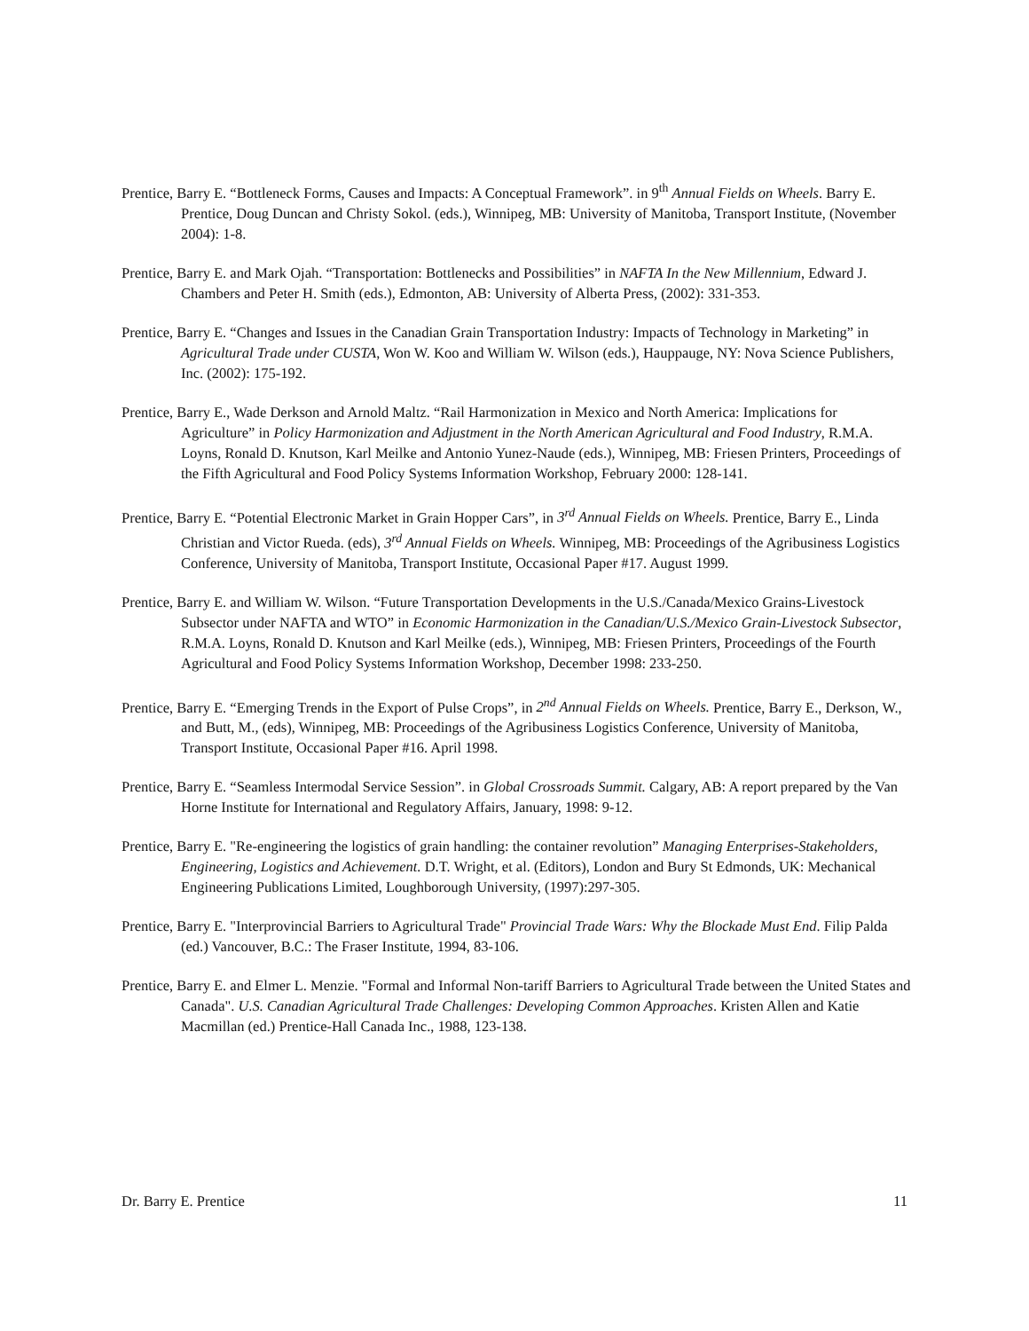Prentice, Barry E. “Bottleneck Forms, Causes and Impacts: A Conceptual Framework”. in 9<sup>th</sup> Annual Fields on Wheels. Barry E. Prentice, Doug Duncan and Christy Sokol. (eds.), Winnipeg, MB: University of Manitoba, Transport Institute, (November 2004): 1-8.
Prentice, Barry E. and Mark Ojah. “Transportation: Bottlenecks and Possibilities” in NAFTA In the New Millennium, Edward J. Chambers and Peter H. Smith (eds.), Edmonton, AB: University of Alberta Press, (2002): 331-353.
Prentice, Barry E. “Changes and Issues in the Canadian Grain Transportation Industry: Impacts of Technology in Marketing” in Agricultural Trade under CUSTA, Won W. Koo and William W. Wilson (eds.), Hauppauge, NY: Nova Science Publishers, Inc. (2002): 175-192.
Prentice, Barry E., Wade Derkson and Arnold Maltz. “Rail Harmonization in Mexico and North America: Implications for Agriculture” in Policy Harmonization and Adjustment in the North American Agricultural and Food Industry, R.M.A. Loyns, Ronald D. Knutson, Karl Meilke and Antonio Yunez-Naude (eds.), Winnipeg, MB: Friesen Printers, Proceedings of the Fifth Agricultural and Food Policy Systems Information Workshop, February 2000: 128-141.
Prentice, Barry E. “Potential Electronic Market in Grain Hopper Cars”, in 3<sup>rd</sup> Annual Fields on Wheels. Prentice, Barry E., Linda Christian and Victor Rueda. (eds), 3<sup>rd</sup> Annual Fields on Wheels. Winnipeg, MB: Proceedings of the Agribusiness Logistics Conference, University of Manitoba, Transport Institute, Occasional Paper #17. August 1999.
Prentice, Barry E. and William W. Wilson. “Future Transportation Developments in the U.S./Canada/Mexico Grains-Livestock Subsector under NAFTA and WTO” in Economic Harmonization in the Canadian/U.S./Mexico Grain-Livestock Subsector, R.M.A. Loyns, Ronald D. Knutson and Karl Meilke (eds.), Winnipeg, MB: Friesen Printers, Proceedings of the Fourth Agricultural and Food Policy Systems Information Workshop, December 1998: 233-250.
Prentice, Barry E. “Emerging Trends in the Export of Pulse Crops”, in 2<sup>nd</sup> Annual Fields on Wheels. Prentice, Barry E., Derkson, W., and Butt, M., (eds), Winnipeg, MB: Proceedings of the Agribusiness Logistics Conference, University of Manitoba, Transport Institute, Occasional Paper #16. April 1998.
Prentice, Barry E. “Seamless Intermodal Service Session”. in Global Crossroads Summit. Calgary, AB: A report prepared by the Van Horne Institute for International and Regulatory Affairs, January, 1998: 9-12.
Prentice, Barry E. "Re-engineering the logistics of grain handling: the container revolution” Managing Enterprises-Stakeholders, Engineering, Logistics and Achievement. D.T. Wright, et al. (Editors), London and Bury St Edmonds, UK: Mechanical Engineering Publications Limited, Loughborough University, (1997):297-305.
Prentice, Barry E. "Interprovincial Barriers to Agricultural Trade" Provincial Trade Wars: Why the Blockade Must End. Filip Palda (ed.) Vancouver, B.C.: The Fraser Institute, 1994, 83-106.
Prentice, Barry E. and Elmer L. Menzie. "Formal and Informal Non-tariff Barriers to Agricultural Trade between the United States and Canada". U.S. Canadian Agricultural Trade Challenges: Developing Common Approaches. Kristen Allen and Katie Macmillan (ed.) Prentice-Hall Canada Inc., 1988, 123-138.
Dr. Barry E. Prentice 11